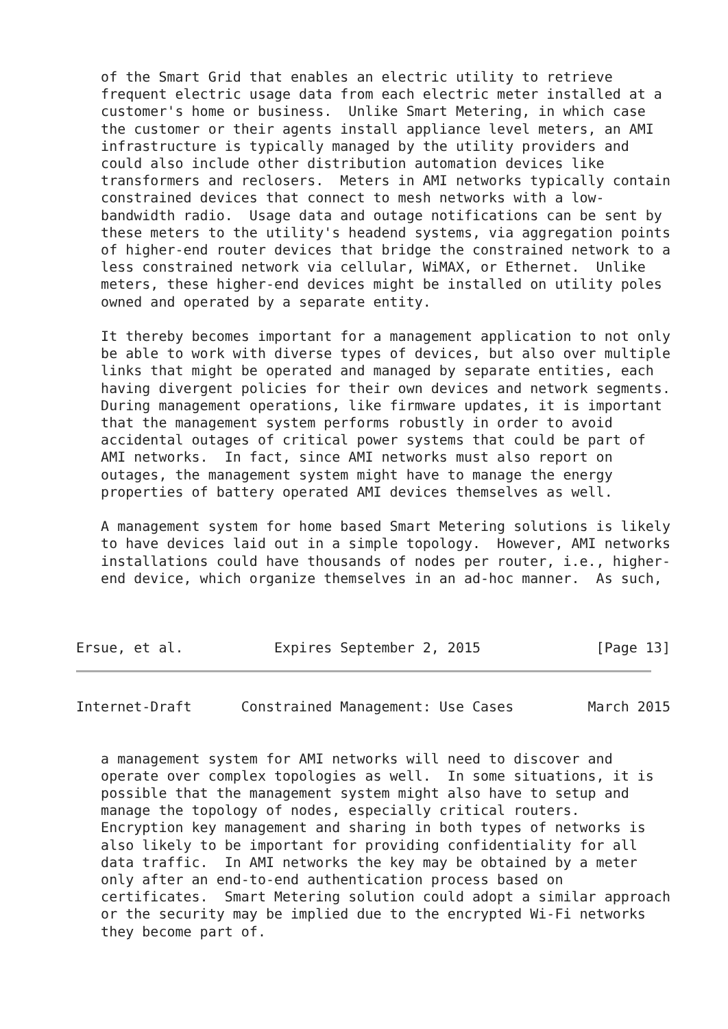of the Smart Grid that enables an electric utility to retrieve
   frequent electric usage data from each electric meter installed at a
   customer's home or business.  Unlike Smart Metering, in which case
   the customer or their agents install appliance level meters, an AMI
   infrastructure is typically managed by the utility providers and
   could also include other distribution automation devices like
   transformers and reclosers.  Meters in AMI networks typically contain
   constrained devices that connect to mesh networks with a low-
   bandwidth radio.  Usage data and outage notifications can be sent by
   these meters to the utility's headend systems, via aggregation points
   of higher-end router devices that bridge the constrained network to a
   less constrained network via cellular, WiMAX, or Ethernet.  Unlike
   meters, these higher-end devices might be installed on utility poles
   owned and operated by a separate entity.

   It thereby becomes important for a management application to not only
   be able to work with diverse types of devices, but also over multiple
   links that might be operated and managed by separate entities, each
   having divergent policies for their own devices and network segments.
   During management operations, like firmware updates, it is important
   that the management system performs robustly in order to avoid
   accidental outages of critical power systems that could be part of
   AMI networks.  In fact, since AMI networks must also report on
   outages, the management system might have to manage the energy
   properties of battery operated AMI devices themselves as well.

   A management system for home based Smart Metering solutions is likely
   to have devices laid out in a simple topology.  However, AMI networks
   installations could have thousands of nodes per router, i.e., higher-
   end device, which organize themselves in an ad-hoc manner.  As such,



Ersue, et al.           Expires September 2, 2015              [Page 13]
Internet-Draft      Constrained Management: Use Cases         March 2015


   a management system for AMI networks will need to discover and
   operate over complex topologies as well.  In some situations, it is
   possible that the management system might also have to setup and
   manage the topology of nodes, especially critical routers.
   Encryption key management and sharing in both types of networks is
   also likely to be important for providing confidentiality for all
   data traffic.  In AMI networks the key may be obtained by a meter
   only after an end-to-end authentication process based on
   certificates.  Smart Metering solution could adopt a similar approach
   or the security may be implied due to the encrypted Wi-Fi networks
   they become part of.